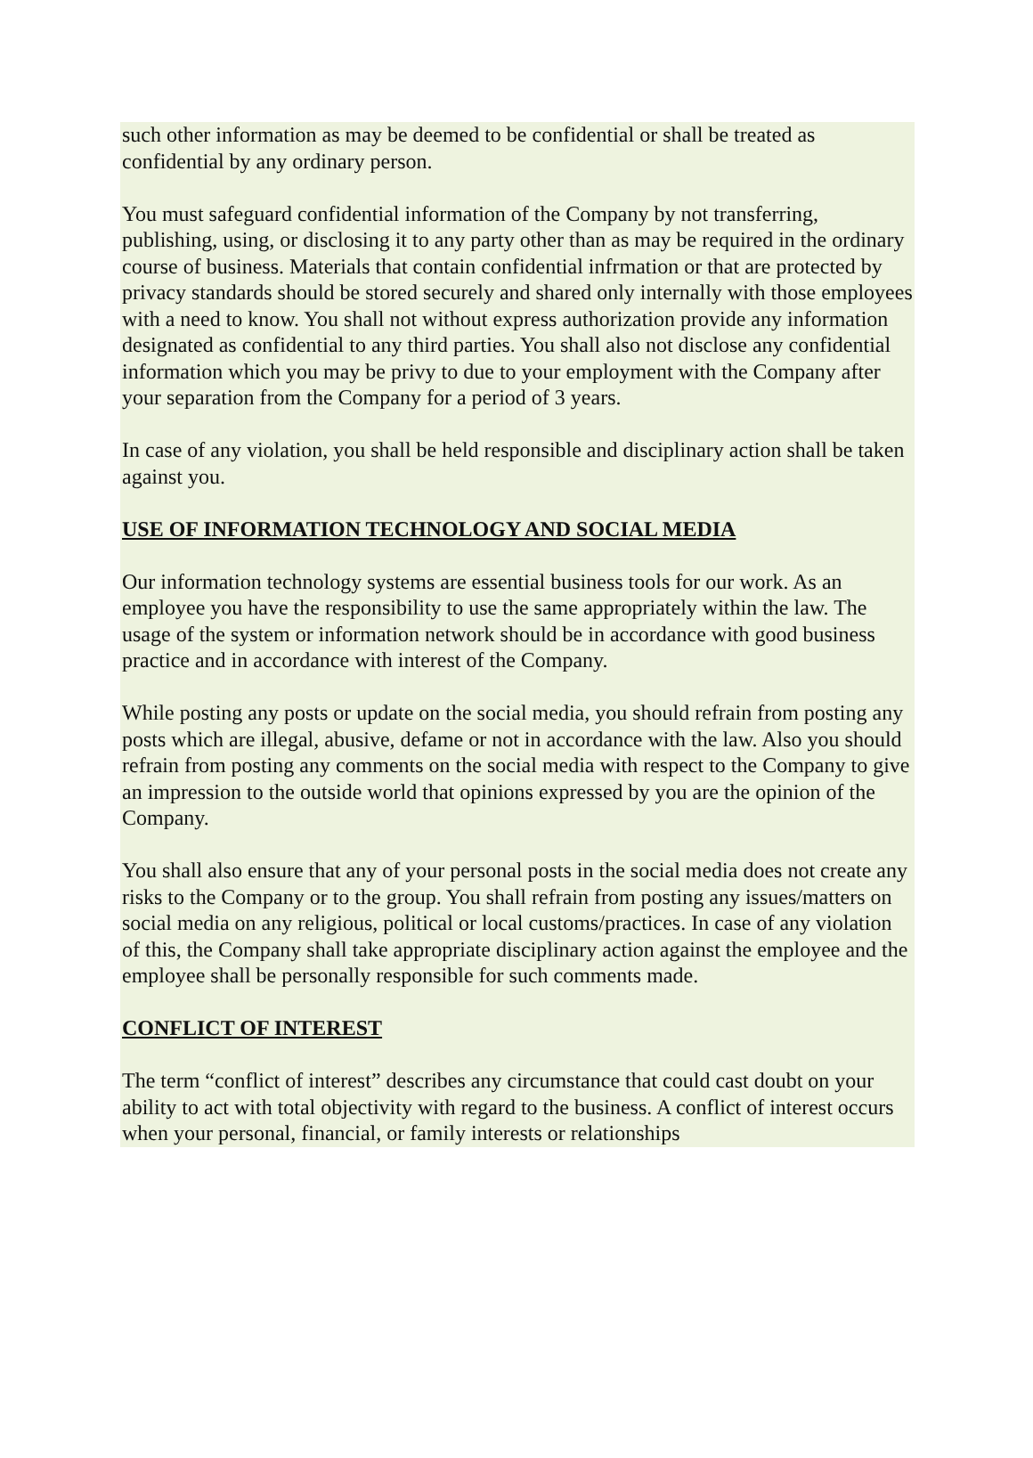such other information as may be deemed to be confidential or shall be treated as confidential by any ordinary person.
You must safeguard confidential information of the Company by not transferring, publishing, using, or disclosing it to any party other than as may be required in the ordinary course of business. Materials that contain confidential infrmation or that are protected by privacy standards should be stored securely and shared only internally with those employees with a need to know. You shall not without express authorization provide any information designated as confidential to any third parties. You shall also not disclose any confidential information which you may be privy to due to your employment with the Company after your separation from the Company for a period of 3 years.
In case of any violation, you shall be held responsible and disciplinary action shall be taken against you.
USE OF INFORMATION TECHNOLOGY AND SOCIAL MEDIA
Our information technology systems are essential business tools for our work. As an employee you have the responsibility to use the same appropriately within the law. The usage of the system or information network should be in accordance with good business practice and in accordance with interest of the Company.
While posting any posts or update on the social media, you should refrain from posting any posts which are illegal, abusive, defame or not in accordance with the law. Also you should refrain from posting any comments on the social media with respect to the Company to give an impression to the outside world that opinions expressed by you are the opinion of the Company.
You shall also ensure that any of your personal posts in the social media does not create any risks to the Company or to the group. You shall refrain from posting any issues/matters on social media on any religious, political or local customs/practices. In case of any violation of this, the Company shall take appropriate disciplinary action against the employee and the employee shall be personally responsible for such comments made.
CONFLICT OF INTEREST
The term “conflict of interest” describes any circumstance that could cast doubt on your ability to act with total objectivity with regard to the business. A conflict of interest occurs when your personal, financial, or family interests or relationships